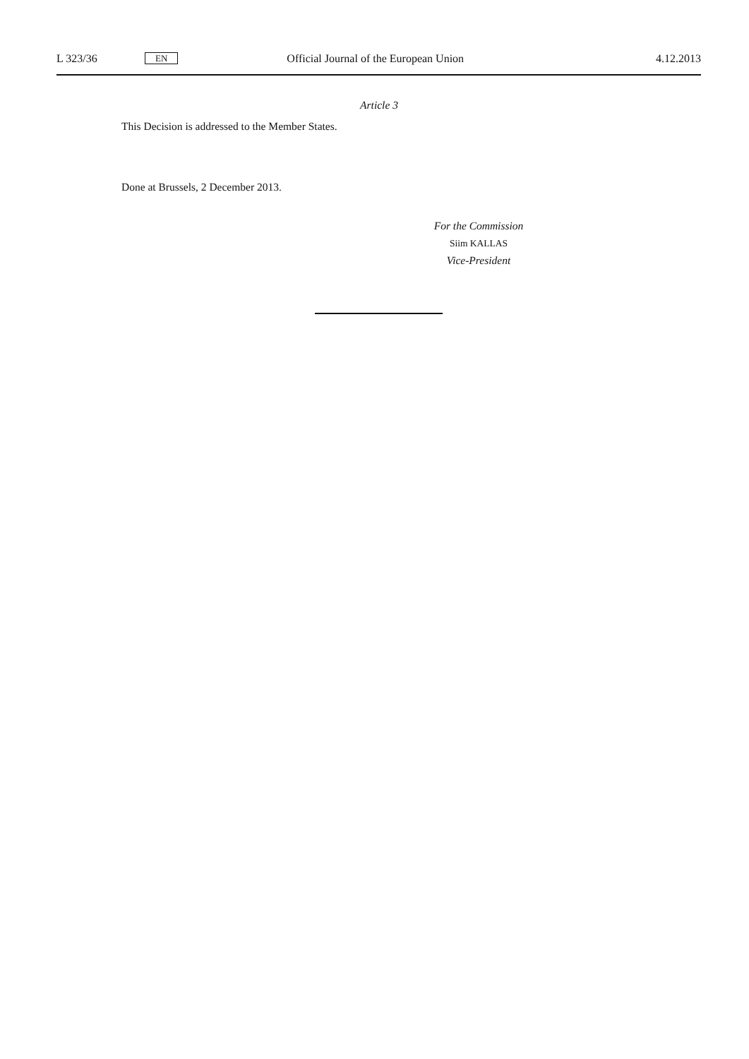L 323/36 EN Official Journal of the European Union 4.12.2013
Article 3
This Decision is addressed to the Member States.
Done at Brussels, 2 December 2013.
For the Commission
Siim KALLAS
Vice-President